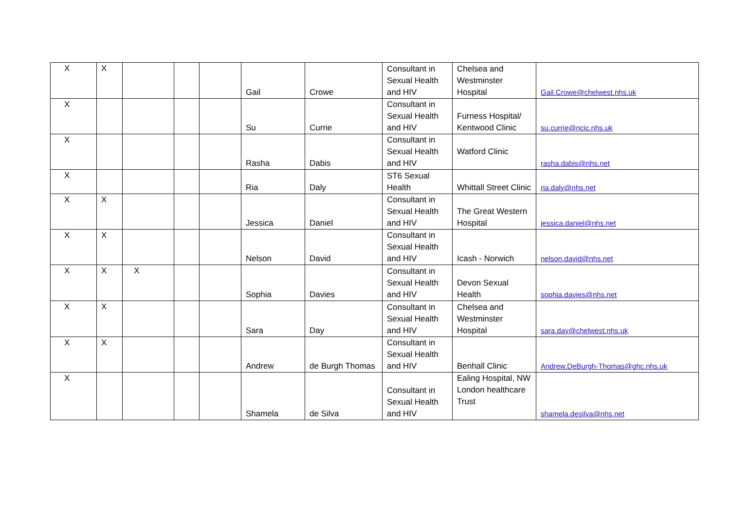| X | X | | | | Gail | Crowe | Consultant in Sexual Health and HIV | Chelsea and Westminster Hospital | Gail.Crowe@chelwest.nhs.uk |
| X | | | | | Su | Currie | Consultant in Sexual Health and HIV | Furness Hospital/ Kentwood Clinic | su.currie@ncic.nhs.uk |
| X | | | | | Rasha | Dabis | Consultant in Sexual Health and HIV | Watford Clinic | rasha.dabis@nhs.net |
| X | | | | | Ria | Daly | ST6 Sexual Health | Whittall Street Clinic | ria.daly@nhs.net |
| X | X | | | | Jessica | Daniel | Consultant in Sexual Health and HIV | The Great Western Hospital | jessica.daniel@nhs.net |
| X | X | | | | Nelson | David | Consultant in Sexual Health and HIV | Icash - Norwich | nelson.david@nhs.net |
| X | X | X | | | Sophia | Davies | Consultant in Sexual Health and HIV | Devon Sexual Health | sophia.davies@nhs.net |
| X | X | | | | Sara | Day | Consultant in Sexual Health and HIV | Chelsea and Westminster Hospital | sara.day@chelwest.nhs.uk |
| X | X | | | | Andrew | de Burgh Thomas | Consultant in Sexual Health and HIV | Benhall Clinic | Andrew.DeBurgh-Thomas@ghc.nhs.uk |
| X | | | | | Shamela | de Silva | Consultant in Sexual Health and HIV | Ealing Hospital, NW London healthcare Trust | shamela.desilva@nhs.net |